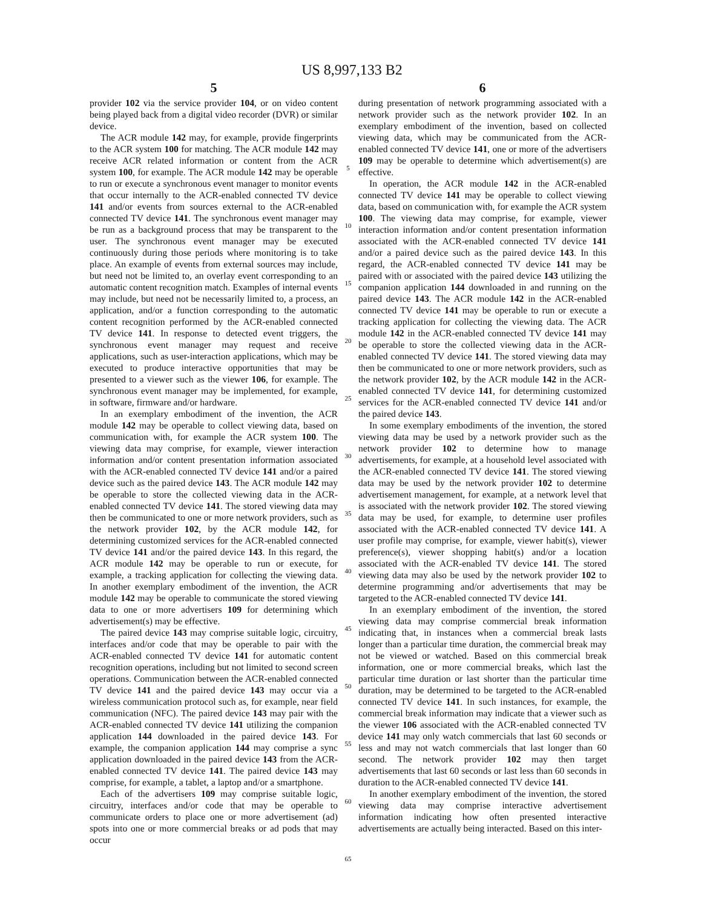US 8,997,133 B2
5
provider 102 via the service provider 104, or on video content being played back from a digital video recorder (DVR) or similar device.
The ACR module 142 may, for example, provide fingerprints to the ACR system 100 for matching. The ACR module 142 may receive ACR related information or content from the ACR system 100, for example. The ACR module 142 may be operable to run or execute a synchronous event manager to monitor events that occur internally to the ACR-enabled connected TV device 141 and/or events from sources external to the ACR-enabled connected TV device 141. The synchronous event manager may be run as a background process that may be transparent to the user. The synchronous event manager may be executed continuously during those periods where monitoring is to take place. An example of events from external sources may include, but need not be limited to, an overlay event corresponding to an automatic content recognition match. Examples of internal events may include, but need not be necessarily limited to, a process, an application, and/or a function corresponding to the automatic content recognition performed by the ACR-enabled connected TV device 141. In response to detected event triggers, the synchronous event manager may request and receive applications, such as user-interaction applications, which may be executed to produce interactive opportunities that may be presented to a viewer such as the viewer 106, for example. The synchronous event manager may be implemented, for example, in software, firmware and/or hardware.
In an exemplary embodiment of the invention, the ACR module 142 may be operable to collect viewing data, based on communication with, for example the ACR system 100. The viewing data may comprise, for example, viewer interaction information and/or content presentation information associated with the ACR-enabled connected TV device 141 and/or a paired device such as the paired device 143. The ACR module 142 may be operable to store the collected viewing data in the ACR-enabled connected TV device 141. The stored viewing data may then be communicated to one or more network providers, such as the network provider 102, by the ACR module 142, for determining customized services for the ACR-enabled connected TV device 141 and/or the paired device 143. In this regard, the ACR module 142 may be operable to run or execute, for example, a tracking application for collecting the viewing data. In another exemplary embodiment of the invention, the ACR module 142 may be operable to communicate the stored viewing data to one or more advertisers 109 for determining which advertisement(s) may be effective.
The paired device 143 may comprise suitable logic, circuitry, interfaces and/or code that may be operable to pair with the ACR-enabled connected TV device 141 for automatic content recognition operations, including but not limited to second screen operations. Communication between the ACR-enabled connected TV device 141 and the paired device 143 may occur via a wireless communication protocol such as, for example, near field communication (NFC). The paired device 143 may pair with the ACR-enabled connected TV device 141 utilizing the companion application 144 downloaded in the paired device 143. For example, the companion application 144 may comprise a sync application downloaded in the paired device 143 from the ACR-enabled connected TV device 141. The paired device 143 may comprise, for example, a tablet, a laptop and/or a smartphone.
Each of the advertisers 109 may comprise suitable logic, circuitry, interfaces and/or code that may be operable to communicate orders to place one or more advertisement (ad) spots into one or more commercial breaks or ad pods that may occur
5
10
15
20
25
30
35
40
45
50
55
60
65
6
during presentation of network programming associated with a network provider such as the network provider 102. In an exemplary embodiment of the invention, based on collected viewing data, which may be communicated from the ACR-enabled connected TV device 141, one or more of the advertisers 109 may be operable to determine which advertisement(s) are effective.
In operation, the ACR module 142 in the ACR-enabled connected TV device 141 may be operable to collect viewing data, based on communication with, for example the ACR system 100. The viewing data may comprise, for example, viewer interaction information and/or content presentation information associated with the ACR-enabled connected TV device 141 and/or a paired device such as the paired device 143. In this regard, the ACR-enabled connected TV device 141 may be paired with or associated with the paired device 143 utilizing the companion application 144 downloaded in and running on the paired device 143. The ACR module 142 in the ACR-enabled connected TV device 141 may be operable to run or execute a tracking application for collecting the viewing data. The ACR module 142 in the ACR-enabled connected TV device 141 may be operable to store the collected viewing data in the ACR-enabled connected TV device 141. The stored viewing data may then be communicated to one or more network providers, such as the network provider 102, by the ACR module 142 in the ACR-enabled connected TV device 141, for determining customized services for the ACR-enabled connected TV device 141 and/or the paired device 143.
In some exemplary embodiments of the invention, the stored viewing data may be used by a network provider such as the network provider 102 to determine how to manage advertisements, for example, at a household level associated with the ACR-enabled connected TV device 141. The stored viewing data may be used by the network provider 102 to determine advertisement management, for example, at a network level that is associated with the network provider 102. The stored viewing data may be used, for example, to determine user profiles associated with the ACR-enabled connected TV device 141. A user profile may comprise, for example, viewer habit(s), viewer preference(s), viewer shopping habit(s) and/or a location associated with the ACR-enabled TV device 141. The stored viewing data may also be used by the network provider 102 to determine programming and/or advertisements that may be targeted to the ACR-enabled connected TV device 141.
In an exemplary embodiment of the invention, the stored viewing data may comprise commercial break information indicating that, in instances when a commercial break lasts longer than a particular time duration, the commercial break may not be viewed or watched. Based on this commercial break information, one or more commercial breaks, which last the particular time duration or last shorter than the particular time duration, may be determined to be targeted to the ACR-enabled connected TV device 141. In such instances, for example, the commercial break information may indicate that a viewer such as the viewer 106 associated with the ACR-enabled connected TV device 141 may only watch commercials that last 60 seconds or less and may not watch commercials that last longer than 60 second. The network provider 102 may then target advertisements that last 60 seconds or last less than 60 seconds in duration to the ACR-enabled connected TV device 141.
In another exemplary embodiment of the invention, the stored viewing data may comprise interactive advertisement information indicating how often presented interactive advertisements are actually being interacted. Based on this inter-